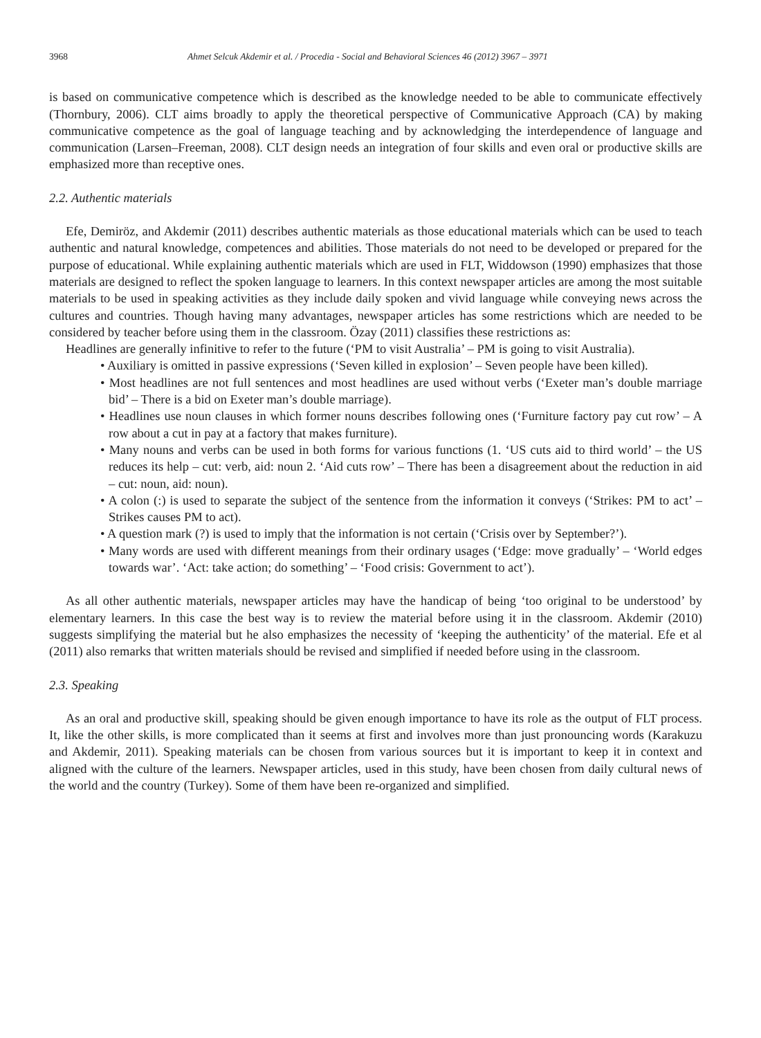3968 Ahmet Selcuk Akdemir et al. / Procedia - Social and Behavioral Sciences 46 (2012) 3967 – 3971
is based on communicative competence which is described as the knowledge needed to be able to communicate effectively (Thornbury, 2006). CLT aims broadly to apply the theoretical perspective of Communicative Approach (CA) by making communicative competence as the goal of language teaching and by acknowledging the interdependence of language and communication (Larsen–Freeman, 2008). CLT design needs an integration of four skills and even oral or productive skills are emphasized more than receptive ones.
2.2. Authentic materials
Efe, Demiröz, and Akdemir (2011) describes authentic materials as those educational materials which can be used to teach authentic and natural knowledge, competences and abilities. Those materials do not need to be developed or prepared for the purpose of educational. While explaining authentic materials which are used in FLT, Widdowson (1990) emphasizes that those materials are designed to reflect the spoken language to learners. In this context newspaper articles are among the most suitable materials to be used in speaking activities as they include daily spoken and vivid language while conveying news across the cultures and countries. Though having many advantages, newspaper articles has some restrictions which are needed to be considered by teacher before using them in the classroom. Özay (2011) classifies these restrictions as:
Headlines are generally infinitive to refer to the future (‘PM to visit Australia’ – PM is going to visit Australia).
• Auxiliary is omitted in passive expressions (‘Seven killed in explosion’ – Seven people have been killed).
• Most headlines are not full sentences and most headlines are used without verbs (‘Exeter man’s double marriage bid’ – There is a bid on Exeter man’s double marriage).
• Headlines use noun clauses in which former nouns describes following ones (‘Furniture factory pay cut row’ – A row about a cut in pay at a factory that makes furniture).
• Many nouns and verbs can be used in both forms for various functions (1. ‘US cuts aid to third world’ – the US reduces its help – cut: verb, aid: noun 2. ‘Aid cuts row’ – There has been a disagreement about the reduction in aid – cut: noun, aid: noun).
• A colon (:) is used to separate the subject of the sentence from the information it conveys (‘Strikes: PM to act’ – Strikes causes PM to act).
• A question mark (?) is used to imply that the information is not certain (‘Crisis over by September?’).
• Many words are used with different meanings from their ordinary usages (‘Edge: move gradually’ – ‘World edges towards war’. ‘Act: take action; do something’ – ‘Food crisis: Government to act’).
As all other authentic materials, newspaper articles may have the handicap of being ‘too original to be understood’ by elementary learners. In this case the best way is to review the material before using it in the classroom. Akdemir (2010) suggests simplifying the material but he also emphasizes the necessity of ‘keeping the authenticity’ of the material. Efe et al (2011) also remarks that written materials should be revised and simplified if needed before using in the classroom.
2.3. Speaking
As an oral and productive skill, speaking should be given enough importance to have its role as the output of FLT process. It, like the other skills, is more complicated than it seems at first and involves more than just pronouncing words (Karakuzu and Akdemir, 2011). Speaking materials can be chosen from various sources but it is important to keep it in context and aligned with the culture of the learners. Newspaper articles, used in this study, have been chosen from daily cultural news of the world and the country (Turkey). Some of them have been re-organized and simplified.